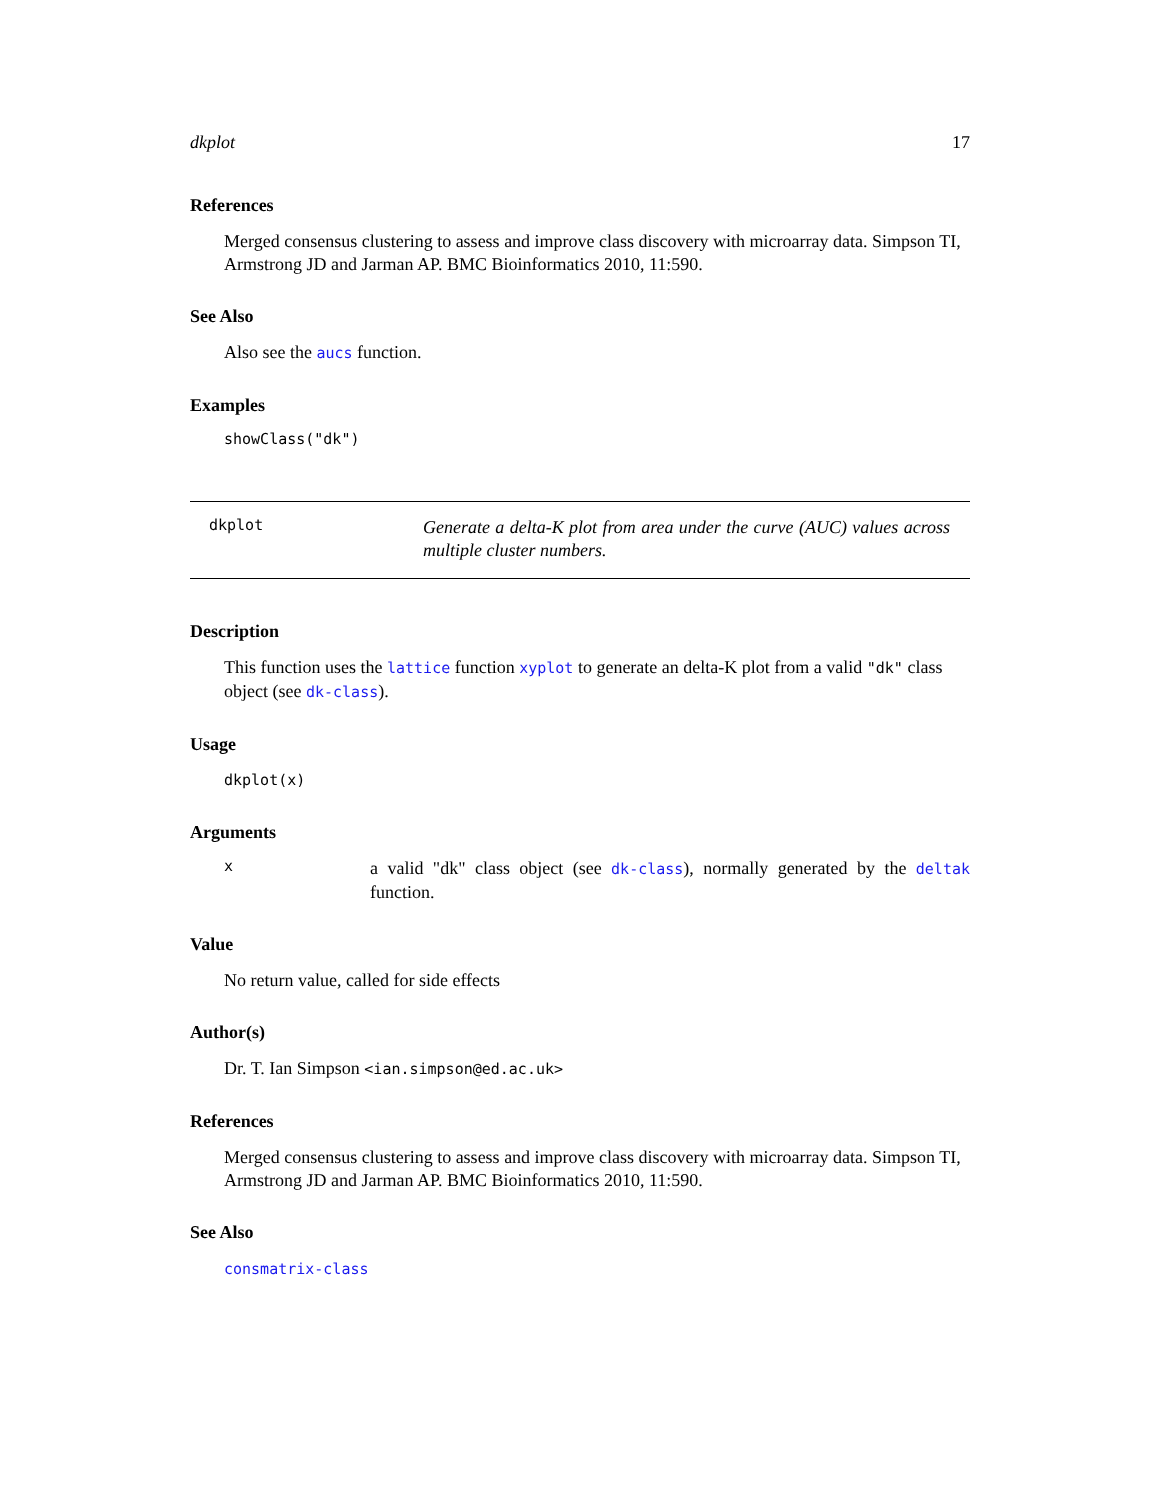dkplot 17
References
Merged consensus clustering to assess and improve class discovery with microarray data. Simpson TI, Armstrong JD and Jarman AP. BMC Bioinformatics 2010, 11:590.
See Also
Also see the aucs function.
Examples
showClass("dk")
dkplot
Generate a delta-K plot from area under the curve (AUC) values across multiple cluster numbers.
Description
This function uses the lattice function xyplot to generate an delta-K plot from a valid "dk" class object (see dk-class).
Usage
dkplot(x)
Arguments
x
a valid "dk" class object (see dk-class), normally generated by the deltak function.
Value
No return value, called for side effects
Author(s)
Dr. T. Ian Simpson <ian.simpson@ed.ac.uk>
References
Merged consensus clustering to assess and improve class discovery with microarray data. Simpson TI, Armstrong JD and Jarman AP. BMC Bioinformatics 2010, 11:590.
See Also
consmatrix-class